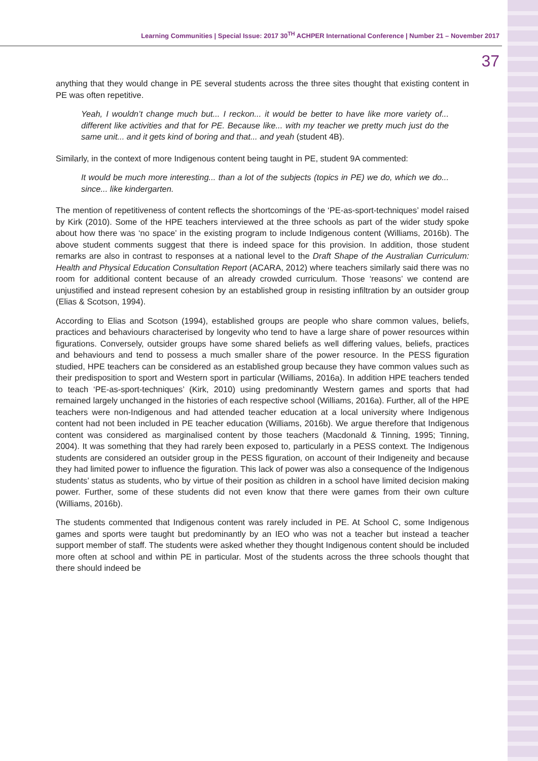Learning Communities | Special Issue: 2017 30<sup>TH</sup> ACHPER International Conference | Number 21 – November 2017
37
anything that they would change in PE several students across the three sites thought that existing content in PE was often repetitive.
Yeah, I wouldn’t change much but... I reckon... it would be better to have like more variety of... different like activities and that for PE. Because like... with my teacher we pretty much just do the same unit... and it gets kind of boring and that... and yeah (student 4B).
Similarly, in the context of more Indigenous content being taught in PE, student 9A commented:
It would be much more interesting... than a lot of the subjects (topics in PE) we do, which we do... since... like kindergarten.
The mention of repetitiveness of content reflects the shortcomings of the ‘PE-as-sport-techniques’ model raised by Kirk (2010). Some of the HPE teachers interviewed at the three schools as part of the wider study spoke about how there was ‘no space’ in the existing program to include Indigenous content (Williams, 2016b). The above student comments suggest that there is indeed space for this provision. In addition, those student remarks are also in contrast to responses at a national level to the Draft Shape of the Australian Curriculum: Health and Physical Education Consultation Report (ACARA, 2012) where teachers similarly said there was no room for additional content because of an already crowded curriculum. Those ‘reasons’ we contend are unjustified and instead represent cohesion by an established group in resisting infiltration by an outsider group (Elias & Scotson, 1994).
According to Elias and Scotson (1994), established groups are people who share common values, beliefs, practices and behaviours characterised by longevity who tend to have a large share of power resources within figurations. Conversely, outsider groups have some shared beliefs as well differing values, beliefs, practices and behaviours and tend to possess a much smaller share of the power resource. In the PESS figuration studied, HPE teachers can be considered as an established group because they have common values such as their predisposition to sport and Western sport in particular (Williams, 2016a). In addition HPE teachers tended to teach ‘PE-as-sport-techniques’ (Kirk, 2010) using predominantly Western games and sports that had remained largely unchanged in the histories of each respective school (Williams, 2016a). Further, all of the HPE teachers were non-Indigenous and had attended teacher education at a local university where Indigenous content had not been included in PE teacher education (Williams, 2016b). We argue therefore that Indigenous content was considered as marginalised content by those teachers (Macdonald & Tinning, 1995; Tinning, 2004). It was something that they had rarely been exposed to, particularly in a PESS context. The Indigenous students are considered an outsider group in the PESS figuration, on account of their Indigeneity and because they had limited power to influence the figuration. This lack of power was also a consequence of the Indigenous students’ status as students, who by virtue of their position as children in a school have limited decision making power. Further, some of these students did not even know that there were games from their own culture (Williams, 2016b).
The students commented that Indigenous content was rarely included in PE. At School C, some Indigenous games and sports were taught but predominantly by an IEO who was not a teacher but instead a teacher support member of staff. The students were asked whether they thought Indigenous content should be included more often at school and within PE in particular. Most of the students across the three schools thought that there should indeed be